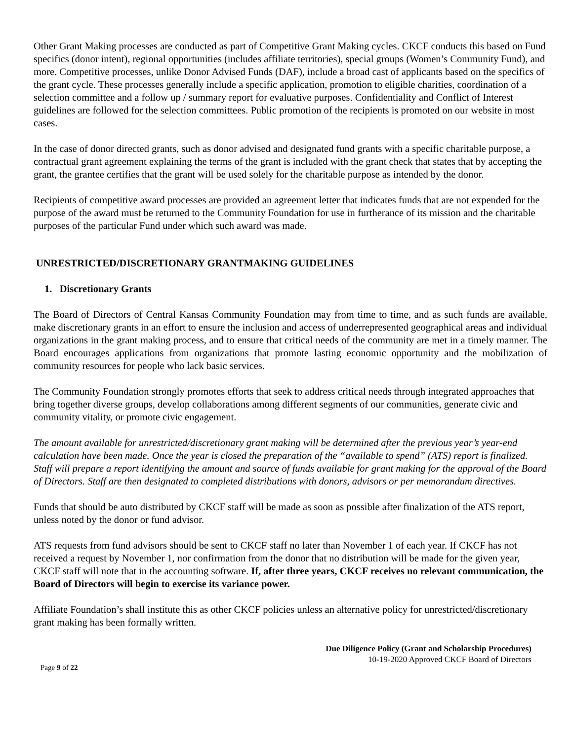Other Grant Making processes are conducted as part of Competitive Grant Making cycles. CKCF conducts this based on Fund specifics (donor intent), regional opportunities (includes affiliate territories), special groups (Women’s Community Fund), and more. Competitive processes, unlike Donor Advised Funds (DAF), include a broad cast of applicants based on the specifics of the grant cycle. These processes generally include a specific application, promotion to eligible charities, coordination of a selection committee and a follow up / summary report for evaluative purposes. Confidentiality and Conflict of Interest guidelines are followed for the selection committees. Public promotion of the recipients is promoted on our website in most cases.
In the case of donor directed grants, such as donor advised and designated fund grants with a specific charitable purpose, a contractual grant agreement explaining the terms of the grant is included with the grant check that states that by accepting the grant, the grantee certifies that the grant will be used solely for the charitable purpose as intended by the donor.
Recipients of competitive award processes are provided an agreement letter that indicates funds that are not expended for the purpose of the award must be returned to the Community Foundation for use in furtherance of its mission and the charitable purposes of the particular Fund under which such award was made.
UNRESTRICTED/DISCRETIONARY GRANTMAKING GUIDELINES
1. Discretionary Grants
The Board of Directors of Central Kansas Community Foundation may from time to time, and as such funds are available, make discretionary grants in an effort to ensure the inclusion and access of underrepresented geographical areas and individual organizations in the grant making process, and to ensure that critical needs of the community are met in a timely manner. The Board encourages applications from organizations that promote lasting economic opportunity and the mobilization of community resources for people who lack basic services.
The Community Foundation strongly promotes efforts that seek to address critical needs through integrated approaches that bring together diverse groups, develop collaborations among different segments of our communities, generate civic and community vitality, or promote civic engagement.
The amount available for unrestricted/discretionary grant making will be determined after the previous year’s year-end calculation have been made. Once the year is closed the preparation of the “available to spend” (ATS) report is finalized. Staff will prepare a report identifying the amount and source of funds available for grant making for the approval of the Board of Directors. Staff are then designated to completed distributions with donors, advisors or per memorandum directives.
Funds that should be auto distributed by CKCF staff will be made as soon as possible after finalization of the ATS report, unless noted by the donor or fund advisor.
ATS requests from fund advisors should be sent to CKCF staff no later than November 1 of each year. If CKCF has not received a request by November 1, nor confirmation from the donor that no distribution will be made for the given year, CKCF staff will note that in the accounting software. If, after three years, CKCF receives no relevant communication, the Board of Directors will begin to exercise its variance power.
Affiliate Foundation’s shall institute this as other CKCF policies unless an alternative policy for unrestricted/discretionary grant making has been formally written.
Due Diligence Policy (Grant and Scholarship Procedures)
10-19-2020 Approved CKCF Board of Directors
Page 9 of 22